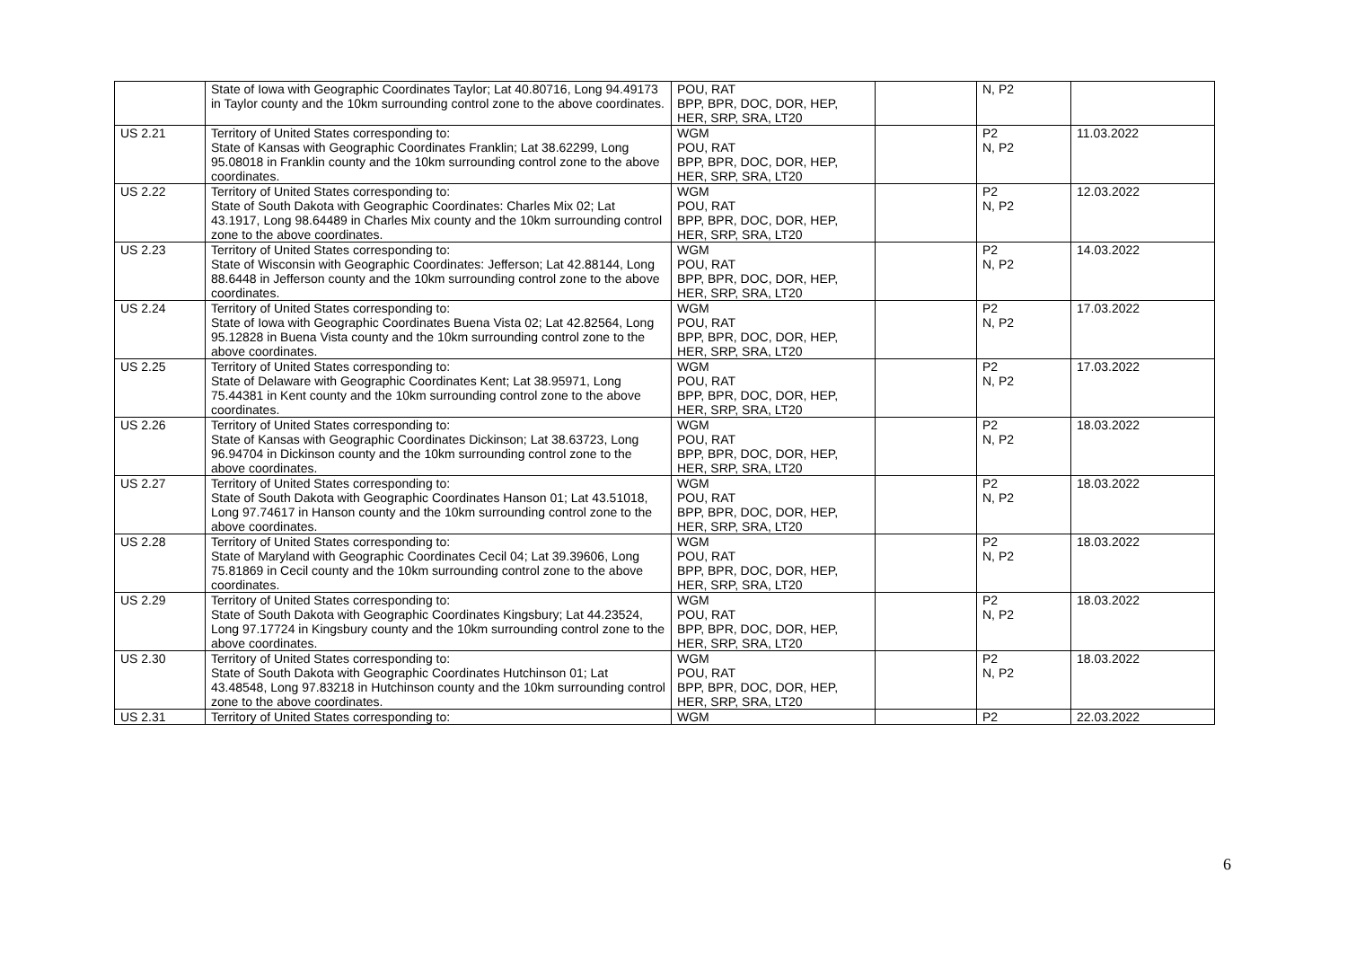| | State of Iowa with Geographic Coordinates Taylor; Lat 40.80716, Long 94.49173 in Taylor county and the 10km surrounding control zone to the above coordinates. | POU, RAT BPP, BPR, DOC, DOR, HEP, HER, SRP, SRA, LT20 | | N, P2 | |
| US 2.21 | Territory of United States corresponding to: State of Kansas with Geographic Coordinates Franklin; Lat 38.62299, Long 95.08018 in Franklin county and the 10km surrounding control zone to the above coordinates. | WGM POU, RAT BPP, BPR, DOC, DOR, HEP, HER, SRP, SRA, LT20 | | P2 N, P2 | 11.03.2022 |
| US 2.22 | Territory of United States corresponding to: State of South Dakota with Geographic Coordinates: Charles Mix 02; Lat 43.1917, Long 98.64489 in Charles Mix county and the 10km surrounding control zone to the above coordinates. | WGM POU, RAT BPP, BPR, DOC, DOR, HEP, HER, SRP, SRA, LT20 | | P2 N, P2 | 12.03.2022 |
| US 2.23 | Territory of United States corresponding to: State of Wisconsin with Geographic Coordinates: Jefferson; Lat 42.88144, Long 88.6448 in Jefferson county and the 10km surrounding control zone to the above coordinates. | WGM POU, RAT BPP, BPR, DOC, DOR, HEP, HER, SRP, SRA, LT20 | | P2 N, P2 | 14.03.2022 |
| US 2.24 | Territory of United States corresponding to: State of Iowa with Geographic Coordinates Buena Vista 02; Lat 42.82564, Long 95.12828 in Buena Vista county and the 10km surrounding control zone to the above coordinates. | WGM POU, RAT BPP, BPR, DOC, DOR, HEP, HER, SRP, SRA, LT20 | | P2 N, P2 | 17.03.2022 |
| US 2.25 | Territory of United States corresponding to: State of Delaware with Geographic Coordinates Kent; Lat 38.95971, Long 75.44381 in Kent county and the 10km surrounding control zone to the above coordinates. | WGM POU, RAT BPP, BPR, DOC, DOR, HEP, HER, SRP, SRA, LT20 | | P2 N, P2 | 17.03.2022 |
| US 2.26 | Territory of United States corresponding to: State of Kansas with Geographic Coordinates Dickinson; Lat 38.63723, Long 96.94704 in Dickinson county and the 10km surrounding control zone to the above coordinates. | WGM POU, RAT BPP, BPR, DOC, DOR, HEP, HER, SRP, SRA, LT20 | | P2 N, P2 | 18.03.2022 |
| US 2.27 | Territory of United States corresponding to: State of South Dakota with Geographic Coordinates Hanson 01; Lat 43.51018, Long 97.74617 in Hanson county and the 10km surrounding control zone to the above coordinates. | WGM POU, RAT BPP, BPR, DOC, DOR, HEP, HER, SRP, SRA, LT20 | | P2 N, P2 | 18.03.2022 |
| US 2.28 | Territory of United States corresponding to: State of Maryland with Geographic Coordinates Cecil 04; Lat 39.39606, Long 75.81869 in Cecil county and the 10km surrounding control zone to the above coordinates. | WGM POU, RAT BPP, BPR, DOC, DOR, HEP, HER, SRP, SRA, LT20 | | P2 N, P2 | 18.03.2022 |
| US 2.29 | Territory of United States corresponding to: State of South Dakota with Geographic Coordinates Kingsbury; Lat 44.23524, Long 97.17724 in Kingsbury county and the 10km surrounding control zone to the above coordinates. | WGM POU, RAT BPP, BPR, DOC, DOR, HEP, HER, SRP, SRA, LT20 | | P2 N, P2 | 18.03.2022 |
| US 2.30 | Territory of United States corresponding to: State of South Dakota with Geographic Coordinates Hutchinson 01; Lat 43.48548, Long 97.83218 in Hutchinson county and the 10km surrounding control zone to the above coordinates. | WGM POU, RAT BPP, BPR, DOC, DOR, HEP, HER, SRP, SRA, LT20 | | P2 N, P2 | 18.03.2022 |
| US 2.31 | Territory of United States corresponding to: | WGM | | P2 | 22.03.2022 |
6